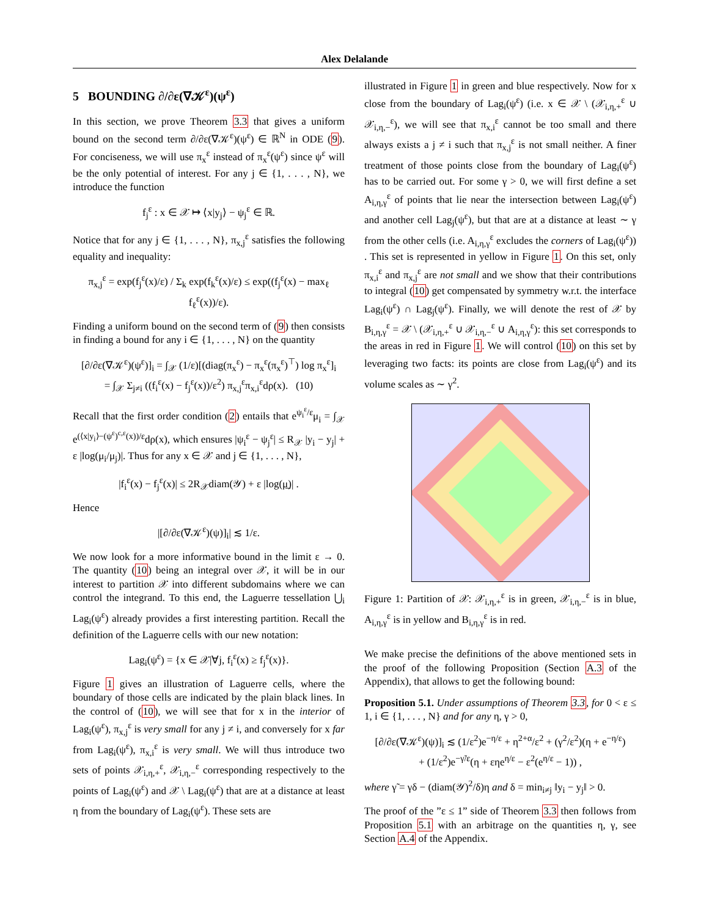Alex Delalande
5 BOUNDING ∂/∂ε(∇𝒦<sup>ε</sup>)(ψ<sup>ε</sup>)
In this section, we prove Theorem 3.3 that gives a uniform bound on the second term ∂/∂ε(∇𝒦<sup>ε</sup>)(ψ<sup>ε</sup>) ∈ ℝ<sup>N</sup> in ODE (9). For conciseness, we will use π<sub>x</sub><sup>ε</sup> instead of π<sub>x</sub><sup>ε</sup>(ψ<sup>ε</sup>) since ψ<sup>ε</sup> will be the only potential of interest. For any j ∈ {1, . . . , N}, we introduce the function
f<sub>j</sub><sup>ε</sup> : x ∈ 𝒳 ↦ ⟨x|y<sub>j</sub>⟩ − ψ<sub>j</sub><sup>ε</sup> ∈ ℝ.
Notice that for any j ∈ {1, . . . , N}, π<sub>x,j</sub><sup>ε</sup> satisfies the following equality and inequality:
π<sub>x,j</sub><sup>ε</sup> = exp(f<sub>j</sub><sup>ε</sup>(x)/ε) / Σ<sub>k</sub> exp(f<sub>k</sub><sup>ε</sup>(x)/ε) ≤ exp((f<sub>j</sub><sup>ε</sup>(x) − max<sub>ℓ</sub> f<sub>ℓ</sub><sup>ε</sup>(x))/ε).
Finding a uniform bound on the second term of (9) then consists in finding a bound for any i ∈ {1, . . . , N} on the quantity
[∂/∂ε(∇𝒦<sup>ε</sup>)(ψ<sup>ε</sup>)]<sub>i</sub> = ∫<sub>𝒳</sub> (1/ε)[(diag(π<sub>x</sub><sup>ε</sup>) − π<sub>x</sub><sup>ε</sup>(π<sub>x</sub><sup>ε</sup>)<sup>⊤</sup>) log π<sub>x</sub><sup>ε</sup>]<sub>i</sub>
= ∫<sub>𝒳</sub> Σ<sub>j≠i</sub> ((f<sub>i</sub><sup>ε</sup>(x) − f<sub>j</sub><sup>ε</sup>(x))/ε<sup>2</sup>) π<sub>x,j</sub><sup>ε</sup>π<sub>x,i</sub><sup>ε</sup>dρ(x). (10)
Recall that the first order condition (2) entails that e<sup>ψ<sub>i</sub><sup>ε</sup>/ε</sup>μ<sub>i</sub> = ∫<sub>𝒳</sub> e<sup>(⟨x|y<sub>i</sub>⟩−(ψ<sup>ε</sup>)<sup>c,ε</sup>(x))/ε</sup>dρ(x), which ensures |ψ<sub>i</sub><sup>ε</sup> − ψ<sub>j</sub><sup>ε</sup>| ≤ R<sub>𝒳</sub> |y<sub>i</sub> − y<sub>j</sub>| + ε |log(μ<sub>i</sub>/μ<sub>j</sub>)|. Thus for any x ∈ 𝒳 and j ∈ {1, . . . , N},
|f<sub>i</sub><sup>ε</sup>(x) − f<sub>j</sub><sup>ε</sup>(x)| ≤ 2R<sub>𝒳</sub>diam(𝒴) + ε |log(μ̲)| .
Hence
|[∂/∂ε(∇𝒦<sup>ε</sup>)(ψ)]<sub>i</sub>| ≲ 1/ε.
We now look for a more informative bound in the limit ε → 0. The quantity (10) being an integral over 𝒳, it will be in our interest to partition 𝒳 into different subdomains where we can control the integrand. To this end, the Laguerre tessellation ⋃<sub>i</sub> Lag<sub>i</sub>(ψ<sup>ε</sup>) already provides a first interesting partition. Recall the definition of the Laguerre cells with our new notation:
Lag<sub>i</sub>(ψ<sup>ε</sup>) = {x ∈ 𝒳|∀j, f<sub>i</sub><sup>ε</sup>(x) ≥ f<sub>j</sub><sup>ε</sup>(x)}.
Figure 1 gives an illustration of Laguerre cells, where the boundary of those cells are indicated by the plain black lines. In the control of (10), we will see that for x in the interior of Lag<sub>i</sub>(ψ<sup>ε</sup>), π<sub>x,j</sub><sup>ε</sup> is very small for any j ≠ i, and conversely for x far from Lag<sub>i</sub>(ψ<sup>ε</sup>), π<sub>x,i</sub><sup>ε</sup> is very small. We will thus introduce two sets of points 𝒳<sub>i,η,+</sub><sup>ε</sup>, 𝒳<sub>i,η,−</sub><sup>ε</sup> corresponding respectively to the points of Lag<sub>i</sub>(ψ<sup>ε</sup>) and 𝒳 \ Lag<sub>i</sub>(ψ<sup>ε</sup>) that are at a distance at least η from the boundary of Lag<sub>i</sub>(ψ<sup>ε</sup>). These sets are
illustrated in Figure 1 in green and blue respectively. Now for x close from the boundary of Lag<sub>i</sub>(ψ<sup>ε</sup>) (i.e. x ∈ 𝒳 \ (𝒳<sub>i,η,+</sub><sup>ε</sup> ∪ 𝒳<sub>i,η,−</sub><sup>ε</sup>), we will see that π<sub>x,i</sub><sup>ε</sup> cannot be too small and there always exists a j ≠ i such that π<sub>x,j</sub><sup>ε</sup> is not small neither. A finer treatment of those points close from the boundary of Lag<sub>i</sub>(ψ<sup>ε</sup>) has to be carried out. For some γ > 0, we will first define a set A<sub>i,η,γ</sub><sup>ε</sup> of points that lie near the intersection between Lag<sub>i</sub>(ψ<sup>ε</sup>) and another cell Lag<sub>j</sub>(ψ<sup>ε</sup>), but that are at a distance at least ∼ γ from the other cells (i.e. A<sub>i,η,γ</sub><sup>ε</sup> excludes the corners of Lag<sub>i</sub>(ψ<sup>ε</sup>)) . This set is represented in yellow in Figure 1. On this set, only π<sub>x,i</sub><sup>ε</sup> and π<sub>x,j</sub><sup>ε</sup> are not small and we show that their contributions to integral (10) get compensated by symmetry w.r.t. the interface Lag<sub>i</sub>(ψ<sup>ε</sup>) ∩ Lag<sub>j</sub>(ψ<sup>ε</sup>). Finally, we will denote the rest of 𝒳 by B<sub>i,η,γ</sub><sup>ε</sup> = 𝒳 \ (𝒳<sub>i,η,+</sub><sup>ε</sup> ∪ 𝒳<sub>i,η,−</sub><sup>ε</sup> ∪ A<sub>i,η,γ</sub><sup>ε</sup>): this set corresponds to the areas in red in Figure 1. We will control (10) on this set by leveraging two facts: its points are close from Lag<sub>i</sub>(ψ<sup>ε</sup>) and its volume scales as ∼ γ<sup>2</sup>.
Figure 1: Partition of 𝒳: 𝒳<sub>i,η,+</sub><sup>ε</sup> is in green, 𝒳<sub>i,η,−</sub><sup>ε</sup> is in blue, A<sub>i,η,γ</sub><sup>ε</sup> is in yellow and B<sub>i,η,γ</sub><sup>ε</sup> is in red.
We make precise the definitions of the above mentioned sets in the proof of the following Proposition (Section A.3 of the Appendix), that allows to get the following bound:
Proposition 5.1. Under assumptions of Theorem 3.3, for 0 < ε ≤ 1, i ∈ {1, . . . , N} and for any η, γ > 0,
[∂/∂ε(∇𝒦<sup>ε</sup>)(ψ)]<sub>i</sub> ≲ (1/ε<sup>2</sup>)e<sup>−η/ε</sup> + η<sup>2+α</sup>/ε<sup>2</sup> + (γ<sup>2</sup>/ε<sup>2</sup>)(η + e<sup>−η/ε</sup>)
+ (1/ε<sup>2</sup>)e<sup>−γ̃/ε</sup>(η + εηe<sup>η/ε</sup> − ε<sup>2</sup>(e<sup>η/ε</sup> − 1)) ,
where γ̃ = γδ − (diam(𝒴)<sup>2</sup>/δ)η and δ = min<sub>i≠j</sub> ‖y<sub>i</sub> − y<sub>j</sub>‖ > 0.
The proof of the ”ε ≤ 1” side of Theorem 3.3 then follows from Proposition 5.1 with an arbitrage on the quantities η, γ, see Section A.4 of the Appendix.